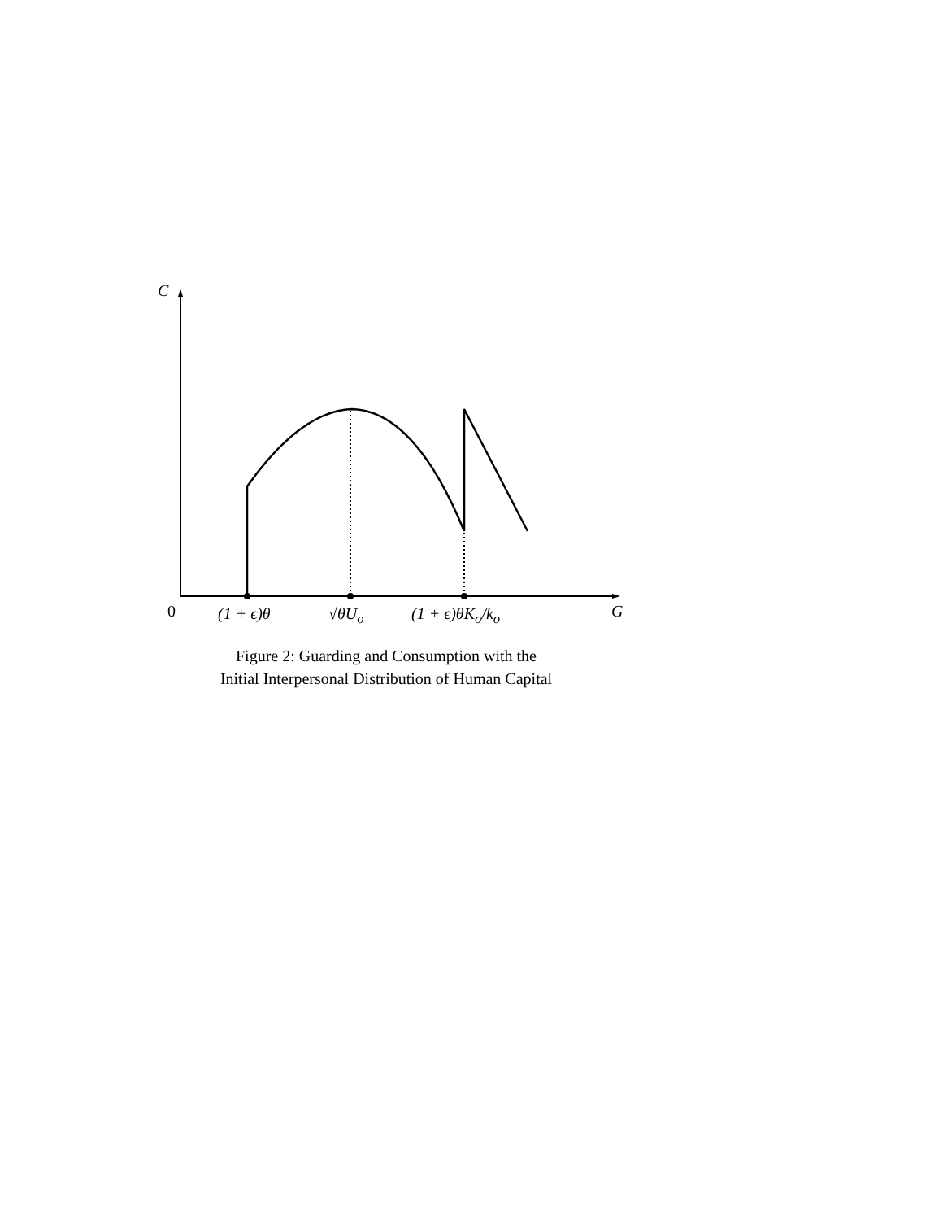C
0 (1 + ϵ)θ √θU<sub>o</sub> (1 + ϵ)θK<sub>o</sub>/k<sub>o</sub> G
Figure 2: Guarding and Consumption with the
Initial Interpersonal Distribution of Human Capital